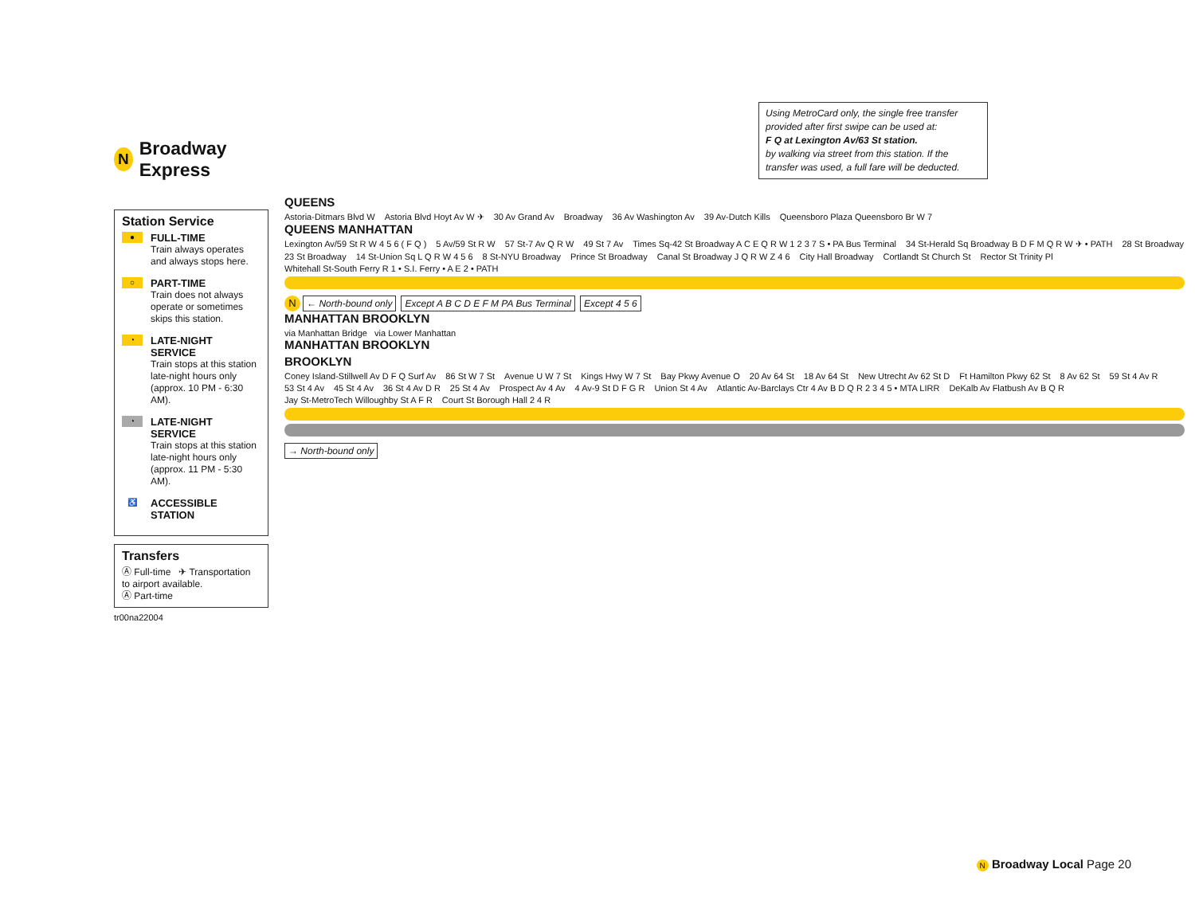N Broadway Express
Station Service
●
FULL-TIME
Train always operates and always stops here.
○
PART-TIME
Train does not always operate or sometimes skips this station.
◔
LATE-NIGHT SERVICE
Train stops at this station late-night hours only (approx. 10 PM - 6:30 AM).
◔
LATE-NIGHT SERVICE
Train stops at this station late-night hours only (approx. 11 PM - 5:30 AM).
♿
ACCESSIBLE STATION
Transfers
Ⓐ Full-time ✈ Transportation to airport available.
Ⓐ Part-time
tr00na22004
Using MetroCard only, the single free transfer provided after first swipe can be used at:
F Q at Lexington Av/63 St station.
by walking via street from this station. If the transfer was used, a full fare will be deducted.
QUEENS
Astoria-Ditmars Blvd W Astoria Blvd Hoyt Av W ✈ 30 Av Grand Av Broadway 36 Av Washington Av 39 Av-Dutch Kills Queensboro Plaza Queensboro Br W 7
QUEENS MANHATTAN
Lexington Av/59 St R W 4 5 6 ( F Q ) 5 Av/59 St R W 57 St-7 Av Q R W 49 St 7 Av Times Sq-42 St Broadway A C E Q R W 1 2 3 7 S • PA Bus Terminal 34 St-Herald Sq Broadway B D F M Q R W ✈ • PATH 28 St Broadway 23 St Broadway 14 St-Union Sq L Q R W 4 5 6 8 St-NYU Broadway Prince St Broadway Canal St Broadway J Q R W Z 4 6 City Hall Broadway Cortlandt St Church St Rector St Trinity Pl Whitehall St-South Ferry R 1 • S.I. Ferry • A E 2 • PATH
N ← North-bound only Except A B C D E F M PA Bus Terminal Except 4 5 6
MANHATTAN BROOKLYN
via Manhattan Bridge via Lower Manhattan
MANHATTAN BROOKLYN
BROOKLYN
Coney Island-Stillwell Av D F Q Surf Av 86 St W 7 St Avenue U W 7 St Kings Hwy W 7 St Bay Pkwy Avenue O 20 Av 64 St 18 Av 64 St New Utrecht Av 62 St D Ft Hamilton Pkwy 62 St 8 Av 62 St 59 St 4 Av R 53 St 4 Av 45 St 4 Av 36 St 4 Av D R 25 St 4 Av Prospect Av 4 Av 4 Av-9 St D F G R Union St 4 Av Atlantic Av-Barclays Ctr 4 Av B D Q R 2 3 4 5 • MTA LIRR DeKalb Av Flatbush Av B Q R Jay St-MetroTech Willoughby St A F R Court St Borough Hall 2 4 R
→ North-bound only
N Broadway Local Page 20